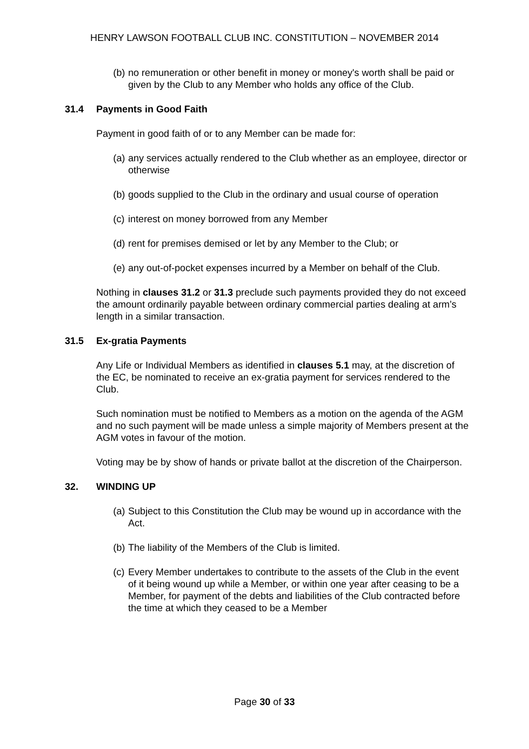HENRY LAWSON FOOTBALL CLUB INC. CONSTITUTION – NOVEMBER 2014
(b) no remuneration or other benefit in money or money's worth shall be paid or given by the Club to any Member who holds any office of the Club.
31.4 Payments in Good Faith
Payment in good faith of or to any Member can be made for:
(a) any services actually rendered to the Club whether as an employee, director or otherwise
(b) goods supplied to the Club in the ordinary and usual course of operation
(c) interest on money borrowed from any Member
(d) rent for premises demised or let by any Member to the Club; or
(e) any out-of-pocket expenses incurred by a Member on behalf of the Club.
Nothing in clauses 31.2 or 31.3 preclude such payments provided they do not exceed the amount ordinarily payable between ordinary commercial parties dealing at arm’s length in a similar transaction.
31.5 Ex-gratia Payments
Any Life or Individual Members as identified in clauses 5.1 may, at the discretion of the EC, be nominated to receive an ex-gratia payment for services rendered to the Club.
Such nomination must be notified to Members as a motion on the agenda of the AGM and no such payment will be made unless a simple majority of Members present at the AGM votes in favour of the motion.
Voting may be by show of hands or private ballot at the discretion of the Chairperson.
32. WINDING UP
(a) Subject to this Constitution the Club may be wound up in accordance with the Act.
(b) The liability of the Members of the Club is limited.
(c) Every Member undertakes to contribute to the assets of the Club in the event of it being wound up while a Member, or within one year after ceasing to be a Member, for payment of the debts and liabilities of the Club contracted before the time at which they ceased to be a Member
Page 30 of 33